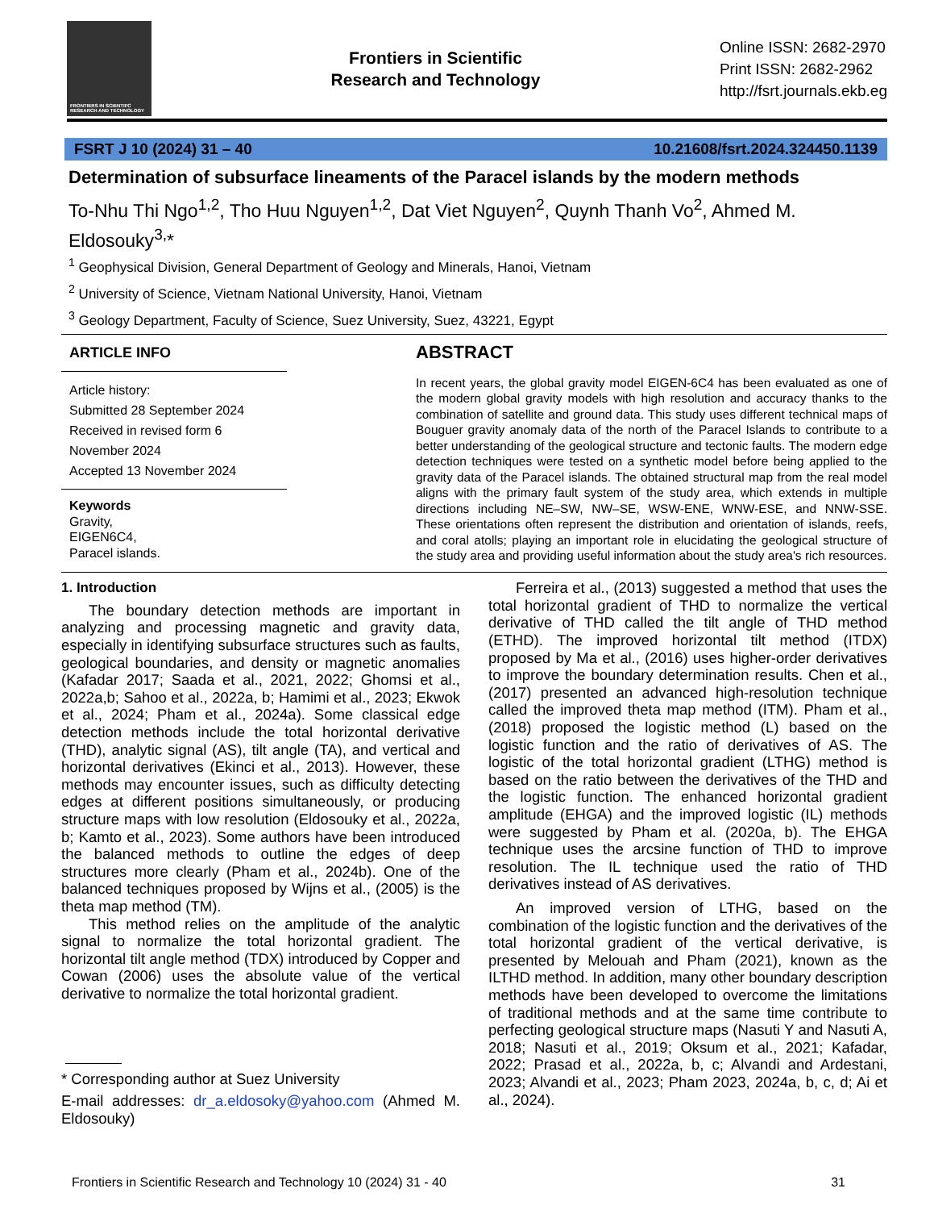FRONTIERS IN SCIENTIFC RESEARCH AND TECHNOLOGY
Frontiers in Scientific
Research and Technology
Online ISSN: 2682-2970
Print ISSN: 2682-2962
http://fsrt.journals.ekb.eg
FSRT J 10 (2024) 31 – 40 10.21608/fsrt.2024.324450.1139
Determination of subsurface lineaments of the Paracel islands by the modern methods
To-Nhu Thi Ngo<sup>1,2</sup>, Tho Huu Nguyen<sup>1,2</sup>, Dat Viet Nguyen<sup>2</sup>, Quynh Thanh Vo<sup>2</sup>, Ahmed M. Eldosouky<sup>3,</sup>*
<sup>1</sup> Geophysical Division, General Department of Geology and Minerals, Hanoi, Vietnam
<sup>2</sup> University of Science, Vietnam National University, Hanoi, Vietnam
<sup>3</sup> Geology Department, Faculty of Science, Suez University, Suez, 43221, Egypt
ARTICLE INFO
Article history:
Submitted 28 September 2024
Received in revised form 6 November 2024
Accepted 13 November 2024
Keywords
Gravity,
EIGEN6C4,
Paracel islands.
ABSTRACT
In recent years, the global gravity model EIGEN-6C4 has been evaluated as one of the modern global gravity models with high resolution and accuracy thanks to the combination of satellite and ground data. This study uses different technical maps of Bouguer gravity anomaly data of the north of the Paracel Islands to contribute to a better understanding of the geological structure and tectonic faults. The modern edge detection techniques were tested on a synthetic model before being applied to the gravity data of the Paracel islands. The obtained structural map from the real model aligns with the primary fault system of the study area, which extends in multiple directions including NE–SW, NW–SE, WSW-ENE, WNW-ESE, and NNW-SSE. These orientations often represent the distribution and orientation of islands, reefs, and coral atolls; playing an important role in elucidating the geological structure of the study area and providing useful information about the study area's rich resources.
1. Introduction
The boundary detection methods are important in analyzing and processing magnetic and gravity data, especially in identifying subsurface structures such as faults, geological boundaries, and density or magnetic anomalies (Kafadar 2017; Saada et al., 2021, 2022; Ghomsi et al., 2022a,b; Sahoo et al., 2022a, b; Hamimi et al., 2023; Ekwok et al., 2024; Pham et al., 2024a). Some classical edge detection methods include the total horizontal derivative (THD), analytic signal (AS), tilt angle (TA), and vertical and horizontal derivatives (Ekinci et al., 2013). However, these methods may encounter issues, such as difficulty detecting edges at different positions simultaneously, or producing structure maps with low resolution (Eldosouky et al., 2022a, b; Kamto et al., 2023). Some authors have been introduced the balanced methods to outline the edges of deep structures more clearly (Pham et al., 2024b). One of the balanced techniques proposed by Wijns et al., (2005) is the theta map method (TM).
This method relies on the amplitude of the analytic signal to normalize the total horizontal gradient. The horizontal tilt angle method (TDX) introduced by Copper and Cowan (2006) uses the absolute value of the vertical derivative to normalize the total horizontal gradient.
* Corresponding author at Suez University
E-mail addresses: dr_a.eldosoky@yahoo.com (Ahmed M. Eldosouky)
Ferreira et al., (2013) suggested a method that uses the total horizontal gradient of THD to normalize the vertical derivative of THD called the tilt angle of THD method (ETHD). The improved horizontal tilt method (ITDX) proposed by Ma et al., (2016) uses higher-order derivatives to improve the boundary determination results. Chen et al., (2017) presented an advanced high-resolution technique called the improved theta map method (ITM). Pham et al., (2018) proposed the logistic method (L) based on the logistic function and the ratio of derivatives of AS. The logistic of the total horizontal gradient (LTHG) method is based on the ratio between the derivatives of the THD and the logistic function. The enhanced horizontal gradient amplitude (EHGA) and the improved logistic (IL) methods were suggested by Pham et al. (2020a, b). The EHGA technique uses the arcsine function of THD to improve resolution. The IL technique used the ratio of THD derivatives instead of AS derivatives.
An improved version of LTHG, based on the combination of the logistic function and the derivatives of the total horizontal gradient of the vertical derivative, is presented by Melouah and Pham (2021), known as the ILTHD method. In addition, many other boundary description methods have been developed to overcome the limitations of traditional methods and at the same time contribute to perfecting geological structure maps (Nasuti Y and Nasuti A, 2018; Nasuti et al., 2019; Oksum et al., 2021; Kafadar, 2022; Prasad et al., 2022a, b, c; Alvandi and Ardestani, 2023; Alvandi et al., 2023; Pham 2023, 2024a, b, c, d; Ai et al., 2024).
Frontiers in Scientific Research and Technology 10 (2024) 31 - 40 31